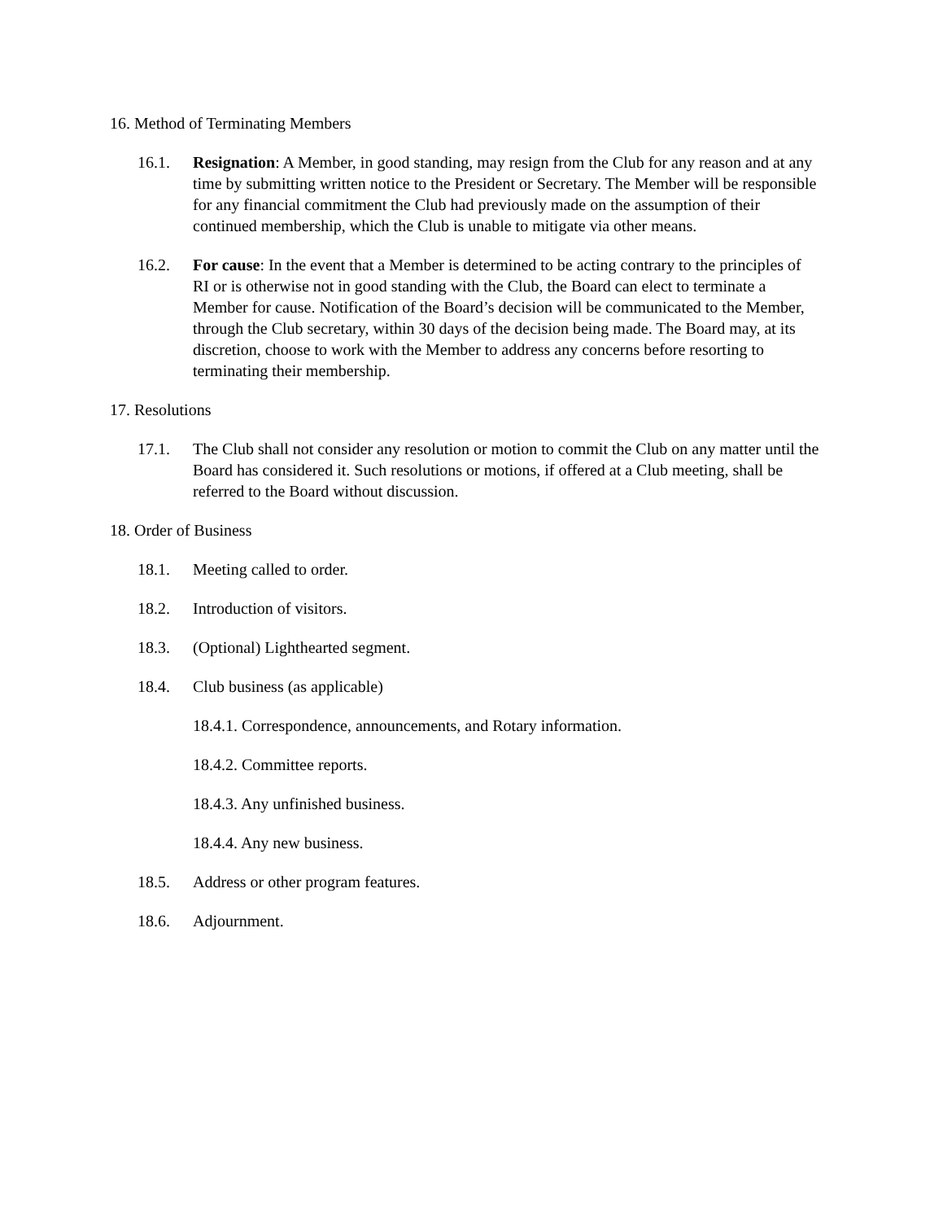16. Method of Terminating Members
16.1. Resignation: A Member, in good standing, may resign from the Club for any reason and at any time by submitting written notice to the President or Secretary. The Member will be responsible for any financial commitment the Club had previously made on the assumption of their continued membership, which the Club is unable to mitigate via other means.
16.2. For cause: In the event that a Member is determined to be acting contrary to the principles of RI or is otherwise not in good standing with the Club, the Board can elect to terminate a Member for cause. Notification of the Board’s decision will be communicated to the Member, through the Club secretary, within 30 days of the decision being made. The Board may, at its discretion, choose to work with the Member to address any concerns before resorting to terminating their membership.
17. Resolutions
17.1. The Club shall not consider any resolution or motion to commit the Club on any matter until the Board has considered it. Such resolutions or motions, if offered at a Club meeting, shall be referred to the Board without discussion.
18. Order of Business
18.1. Meeting called to order.
18.2. Introduction of visitors.
18.3. (Optional) Lighthearted segment.
18.4. Club business (as applicable)
18.4.1. Correspondence, announcements, and Rotary information.
18.4.2. Committee reports.
18.4.3. Any unfinished business.
18.4.4. Any new business.
18.5. Address or other program features.
18.6. Adjournment.